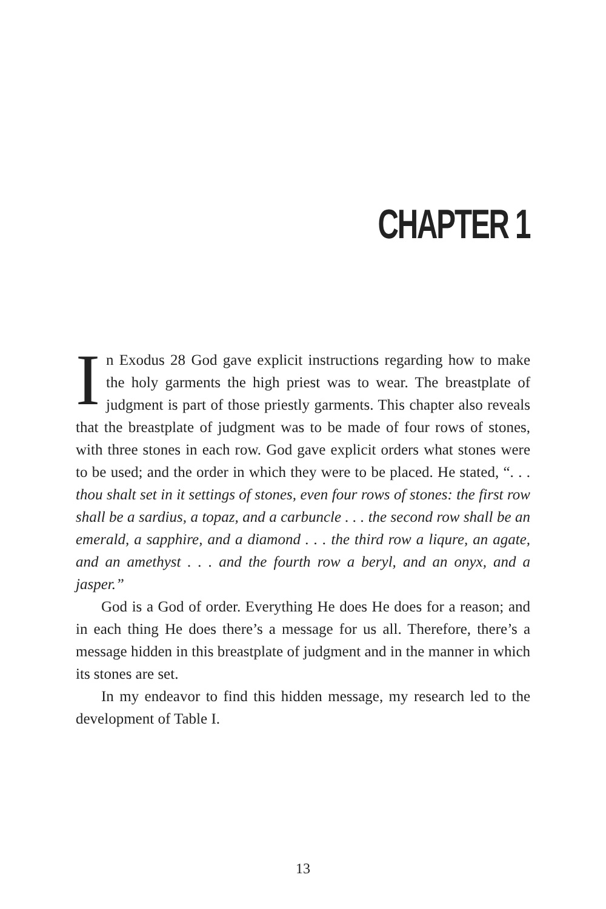CHAPTER 1
In Exodus 28 God gave explicit instructions regarding how to make the holy garments the high priest was to wear. The breastplate of judgment is part of those priestly garments. This chapter also reveals that the breastplate of judgment was to be made of four rows of stones, with three stones in each row. God gave explicit orders what stones were to be used; and the order in which they were to be placed. He stated, “. . . thou shalt set in it settings of stones, even four rows of stones: the first row shall be a sardius, a topaz, and a carbuncle . . . the second row shall be an emerald, a sapphire, and a diamond . . . the third row a liqure, an agate, and an amethyst . . . and the fourth row a beryl, and an onyx, and a jasper.”
God is a God of order. Everything He does He does for a reason; and in each thing He does there’s a message for us all. Therefore, there’s a message hidden in this breastplate of judgment and in the manner in which its stones are set.
In my endeavor to find this hidden message, my research led to the development of Table I.
13